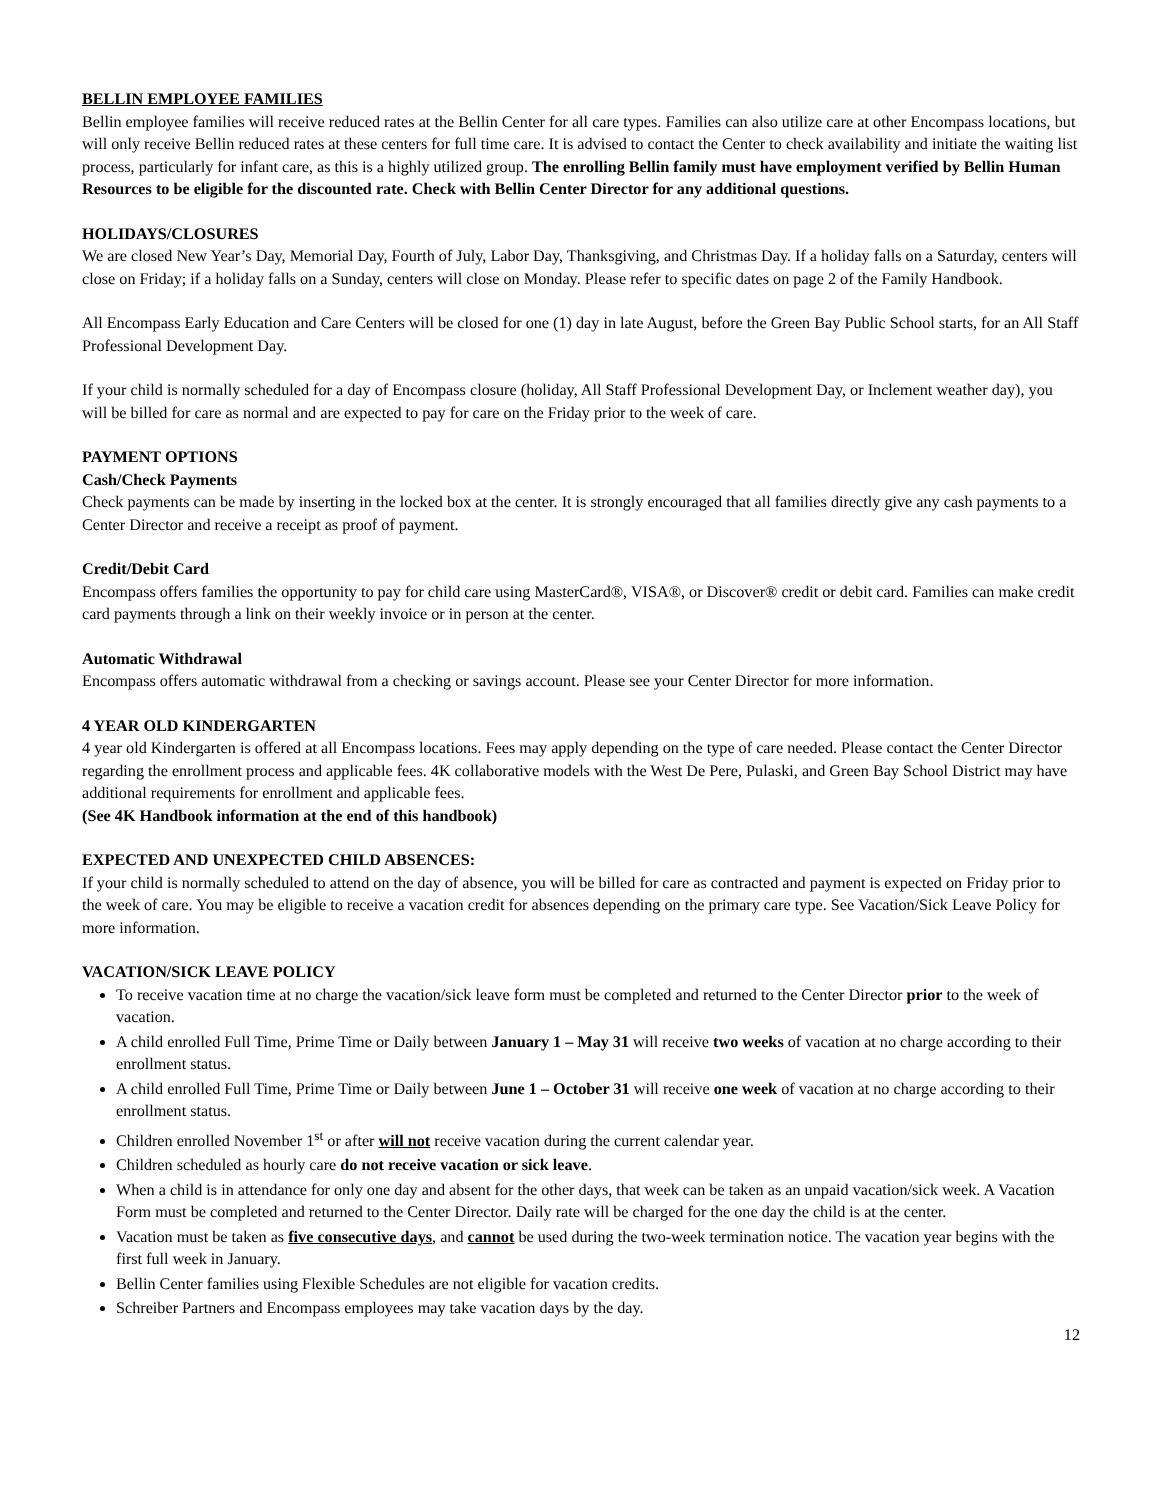BELLIN EMPLOYEE FAMILIES
Bellin employee families will receive reduced rates at the Bellin Center for all care types. Families can also utilize care at other Encompass locations, but will only receive Bellin reduced rates at these centers for full time care. It is advised to contact the Center to check availability and initiate the waiting list process, particularly for infant care, as this is a highly utilized group. The enrolling Bellin family must have employment verified by Bellin Human Resources to be eligible for the discounted rate. Check with Bellin Center Director for any additional questions.
HOLIDAYS/CLOSURES
We are closed New Year’s Day, Memorial Day, Fourth of July, Labor Day, Thanksgiving, and Christmas Day. If a holiday falls on a Saturday, centers will close on Friday; if a holiday falls on a Sunday, centers will close on Monday. Please refer to specific dates on page 2 of the Family Handbook.
All Encompass Early Education and Care Centers will be closed for one (1) day in late August, before the Green Bay Public School starts, for an All Staff Professional Development Day.
If your child is normally scheduled for a day of Encompass closure (holiday, All Staff Professional Development Day, or Inclement weather day), you will be billed for care as normal and are expected to pay for care on the Friday prior to the week of care.
PAYMENT OPTIONS
Cash/Check Payments
Check payments can be made by inserting in the locked box at the center. It is strongly encouraged that all families directly give any cash payments to a Center Director and receive a receipt as proof of payment.
Credit/Debit Card
Encompass offers families the opportunity to pay for child care using MasterCard®, VISA®, or Discover® credit or debit card. Families can make credit card payments through a link on their weekly invoice or in person at the center.
Automatic Withdrawal
Encompass offers automatic withdrawal from a checking or savings account. Please see your Center Director for more information.
4 YEAR OLD KINDERGARTEN
4 year old Kindergarten is offered at all Encompass locations. Fees may apply depending on the type of care needed. Please contact the Center Director regarding the enrollment process and applicable fees. 4K collaborative models with the West De Pere, Pulaski, and Green Bay School District may have additional requirements for enrollment and applicable fees.
(See 4K Handbook information at the end of this handbook)
EXPECTED AND UNEXPECTED CHILD ABSENCES:
If your child is normally scheduled to attend on the day of absence, you will be billed for care as contracted and payment is expected on Friday prior to the week of care. You may be eligible to receive a vacation credit for absences depending on the primary care type. See Vacation/Sick Leave Policy for more information.
VACATION/SICK LEAVE POLICY
To receive vacation time at no charge the vacation/sick leave form must be completed and returned to the Center Director prior to the week of vacation.
A child enrolled Full Time, Prime Time or Daily between January 1 – May 31 will receive two weeks of vacation at no charge according to their enrollment status.
A child enrolled Full Time, Prime Time or Daily between June 1 – October 31 will receive one week of vacation at no charge according to their enrollment status.
Children enrolled November 1<sup>st</sup> or after will not receive vacation during the current calendar year.
Children scheduled as hourly care do not receive vacation or sick leave.
When a child is in attendance for only one day and absent for the other days, that week can be taken as an unpaid vacation/sick week. A Vacation Form must be completed and returned to the Center Director. Daily rate will be charged for the one day the child is at the center.
Vacation must be taken as five consecutive days, and cannot be used during the two-week termination notice. The vacation year begins with the first full week in January.
Bellin Center families using Flexible Schedules are not eligible for vacation credits.
Schreiber Partners and Encompass employees may take vacation days by the day.
12